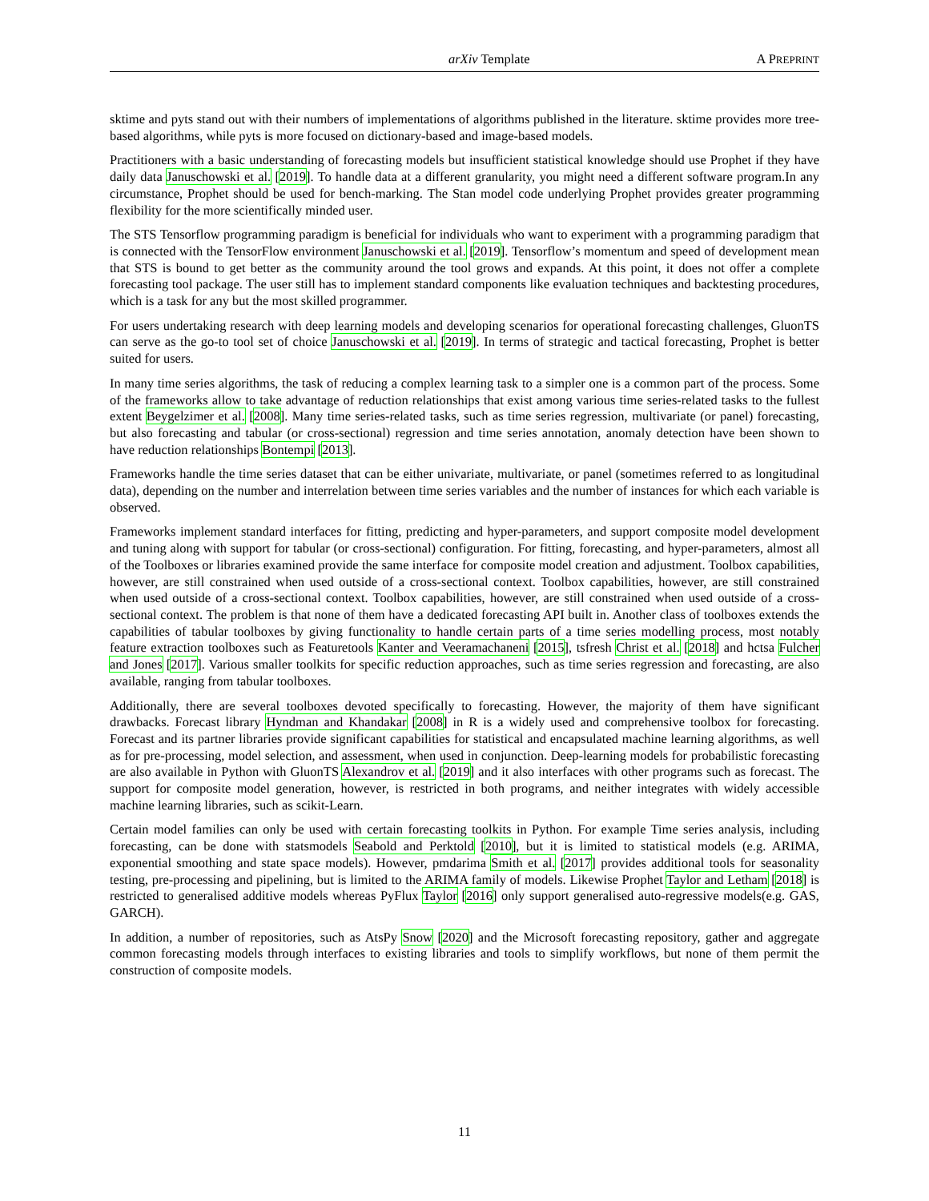arXiv Template A PREPRINT
sktime and pyts stand out with their numbers of implementations of algorithms published in the literature. sktime provides more tree-based algorithms, while pyts is more focused on dictionary-based and image-based models.
Practitioners with a basic understanding of forecasting models but insufficient statistical knowledge should use Prophet if they have daily data Januschowski et al. [2019]. To handle data at a different granularity, you might need a different software program.In any circumstance, Prophet should be used for bench-marking. The Stan model code underlying Prophet provides greater programming flexibility for the more scientifically minded user.
The STS Tensorflow programming paradigm is beneficial for individuals who want to experiment with a programming paradigm that is connected with the TensorFlow environment Januschowski et al. [2019]. Tensorflow’s momentum and speed of development mean that STS is bound to get better as the community around the tool grows and expands. At this point, it does not offer a complete forecasting tool package. The user still has to implement standard components like evaluation techniques and backtesting procedures, which is a task for any but the most skilled programmer.
For users undertaking research with deep learning models and developing scenarios for operational forecasting challenges, GluonTS can serve as the go-to tool set of choice Januschowski et al. [2019]. In terms of strategic and tactical forecasting, Prophet is better suited for users.
In many time series algorithms, the task of reducing a complex learning task to a simpler one is a common part of the process. Some of the frameworks allow to take advantage of reduction relationships that exist among various time series-related tasks to the fullest extent Beygelzimer et al. [2008]. Many time series-related tasks, such as time series regression, multivariate (or panel) forecasting, but also forecasting and tabular (or cross-sectional) regression and time series annotation, anomaly detection have been shown to have reduction relationships Bontempi [2013].
Frameworks handle the time series dataset that can be either univariate, multivariate, or panel (sometimes referred to as longitudinal data), depending on the number and interrelation between time series variables and the number of instances for which each variable is observed.
Frameworks implement standard interfaces for fitting, predicting and hyper-parameters, and support composite model development and tuning along with support for tabular (or cross-sectional) configuration. For fitting, forecasting, and hyper-parameters, almost all of the Toolboxes or libraries examined provide the same interface for composite model creation and adjustment. Toolbox capabilities, however, are still constrained when used outside of a cross-sectional context. Toolbox capabilities, however, are still constrained when used outside of a cross-sectional context. Toolbox capabilities, however, are still constrained when used outside of a cross-sectional context. The problem is that none of them have a dedicated forecasting API built in. Another class of toolboxes extends the capabilities of tabular toolboxes by giving functionality to handle certain parts of a time series modelling process, most notably feature extraction toolboxes such as Featuretools Kanter and Veeramachaneni [2015], tsfresh Christ et al. [2018] and hctsa Fulcher and Jones [2017]. Various smaller toolkits for specific reduction approaches, such as time series regression and forecasting, are also available, ranging from tabular toolboxes.
Additionally, there are several toolboxes devoted specifically to forecasting. However, the majority of them have significant drawbacks. Forecast library Hyndman and Khandakar [2008] in R is a widely used and comprehensive toolbox for forecasting. Forecast and its partner libraries provide significant capabilities for statistical and encapsulated machine learning algorithms, as well as for pre-processing, model selection, and assessment, when used in conjunction. Deep-learning models for probabilistic forecasting are also available in Python with GluonTS Alexandrov et al. [2019] and it also interfaces with other programs such as forecast. The support for composite model generation, however, is restricted in both programs, and neither integrates with widely accessible machine learning libraries, such as scikit-Learn.
Certain model families can only be used with certain forecasting toolkits in Python. For example Time series analysis, including forecasting, can be done with statsmodels Seabold and Perktold [2010], but it is limited to statistical models (e.g. ARIMA, exponential smoothing and state space models). However, pmdarima Smith et al. [2017] provides additional tools for seasonality testing, pre-processing and pipelining, but is limited to the ARIMA family of models. Likewise Prophet Taylor and Letham [2018] is restricted to generalised additive models whereas PyFlux Taylor [2016] only support generalised auto-regressive models(e.g. GAS, GARCH).
In addition, a number of repositories, such as AtsPy Snow [2020] and the Microsoft forecasting repository, gather and aggregate common forecasting models through interfaces to existing libraries and tools to simplify workflows, but none of them permit the construction of composite models.
11